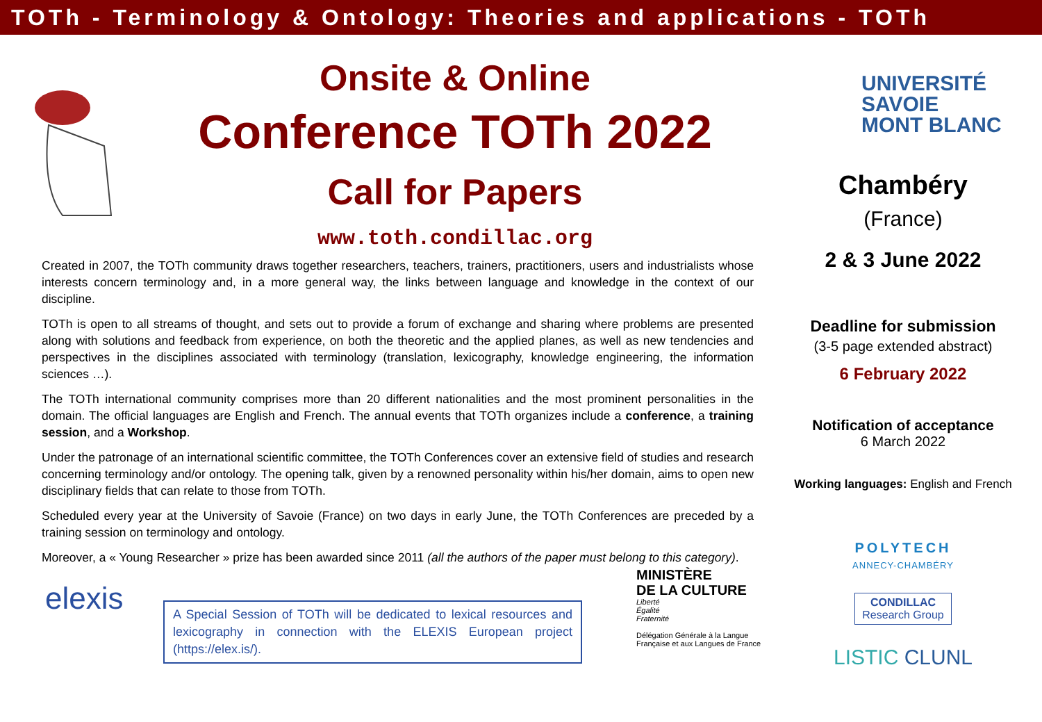TOTh - Terminology & Ontology: Theories and applications - TOTh
Onsite & Online
Conference TOTh 2022
Call for Papers
www.toth.condillac.org
Created in 2007, the TOTh community draws together researchers, teachers, trainers, practitioners, users and industrialists whose interests concern terminology and, in a more general way, the links between language and knowledge in the context of our discipline.
TOTh is open to all streams of thought, and sets out to provide a forum of exchange and sharing where problems are presented along with solutions and feedback from experience, on both the theoretic and the applied planes, as well as new tendencies and perspectives in the disciplines associated with terminology (translation, lexicography, knowledge engineering, the information sciences …).
The TOTh international community comprises more than 20 different nationalities and the most prominent personalities in the domain. The official languages are English and French. The annual events that TOTh organizes include a conference, a training session, and a Workshop.
Under the patronage of an international scientific committee, the TOTh Conferences cover an extensive field of studies and research concerning terminology and/or ontology. The opening talk, given by a renowned personality within his/her domain, aims to open new disciplinary fields that can relate to those from TOTh.
Scheduled every year at the University of Savoie (France) on two days in early June, the TOTh Conferences are preceded by a training session on terminology and ontology.
Moreover, a « Young Researcher » prize has been awarded since 2011 (all the authors of the paper must belong to this category).
elexis
A Special Session of TOTh will be dedicated to lexical resources and lexicography in connection with the ELEXIS European project (https://elex.is/).
MINISTÈRE
DE LA CULTURE
Liberté
Égalité
Fraternité
Délégation Générale à la Langue
Française et aux Langues de France
UNIVERSITÉ
SAVOIE
MONT BLANC
Chambéry
(France)
2 & 3 June 2022
Deadline for submission
(3-5 page extended abstract)
6 February 2022
Notification of acceptance
6 March 2022
Working languages: English and French
POLYTECH
ANNECY-CHAMBÉRY
CONDILLAC
Research Group
LISTIC CLUNL